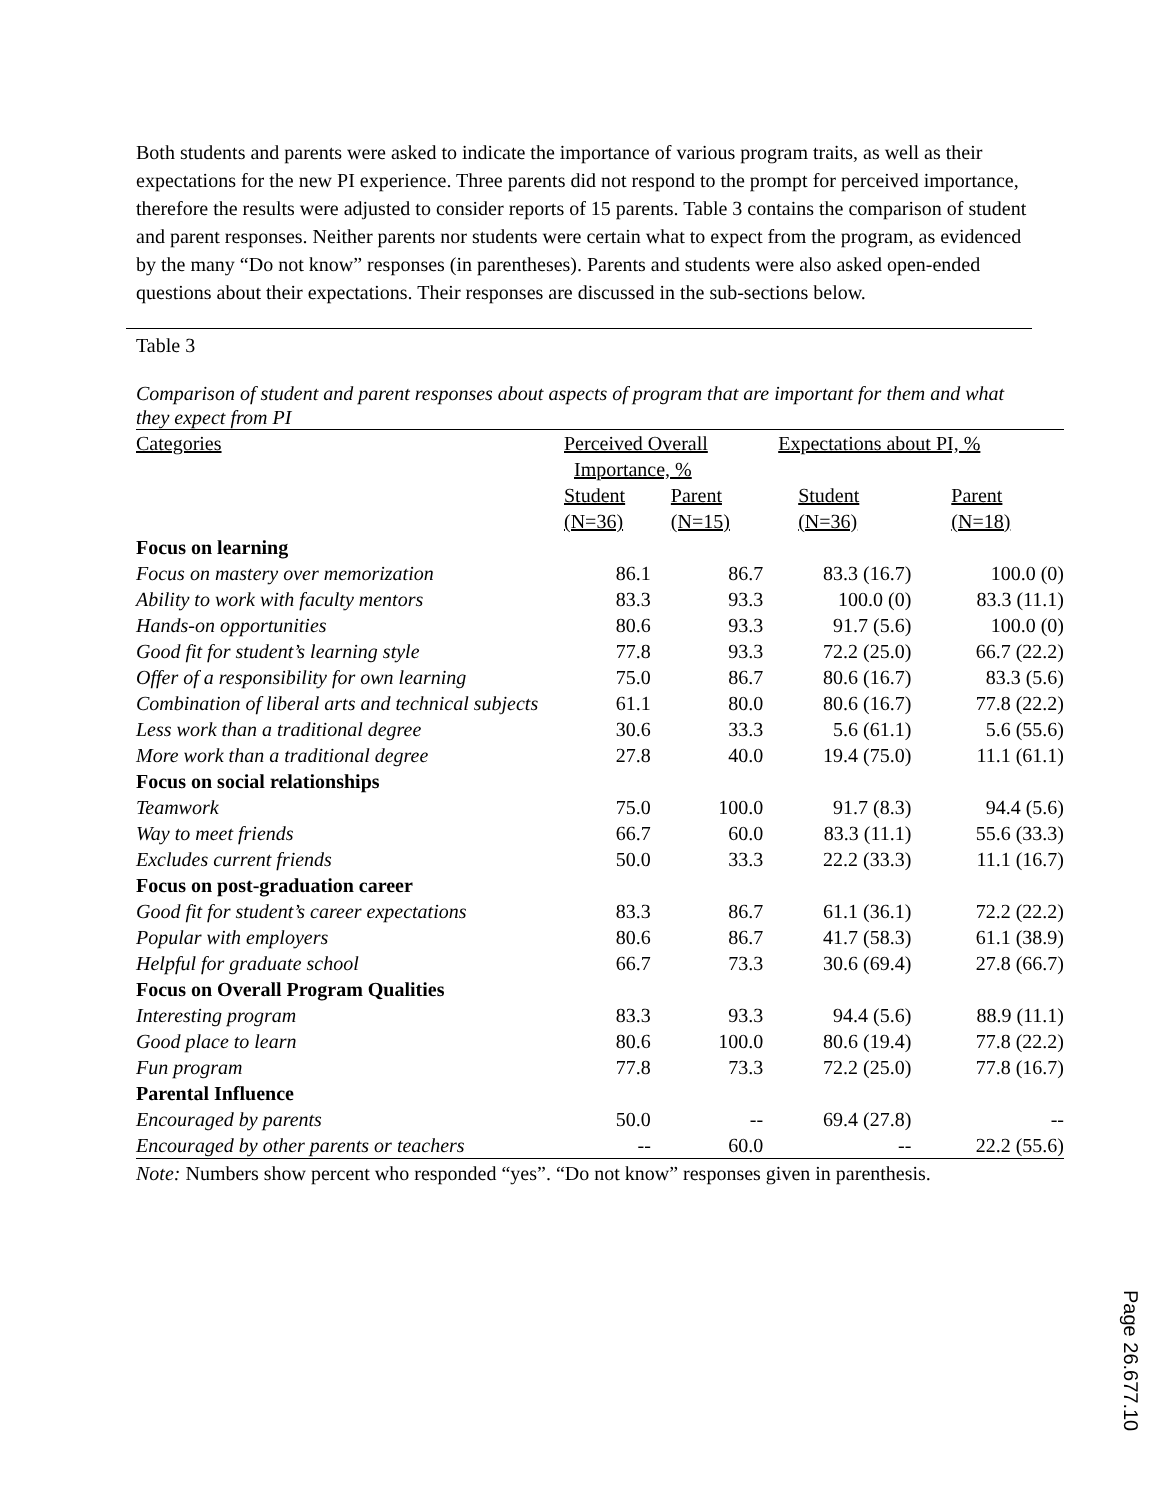Both students and parents were asked to indicate the importance of various program traits, as well as their expectations for the new PI experience. Three parents did not respond to the prompt for perceived importance, therefore the results were adjusted to consider reports of 15 parents. Table 3 contains the comparison of student and parent responses. Neither parents nor students were certain what to expect from the program, as evidenced by the many “Do not know” responses (in parentheses). Parents and students were also asked open-ended questions about their expectations. Their responses are discussed in the sub-sections below.
Table 3
Comparison of student and parent responses about aspects of program that are important for them and what they expect from PI
| Categories | Perceived Overall Importance, % | | Expectations about PI, % | |
| | Student (N=36) | Parent (N=15) | Student (N=36) | Parent (N=18) |
| Focus on learning | | | | |
| Focus on mastery over memorization | 86.1 | 86.7 | 83.3 (16.7) | 100.0 (0) |
| Ability to work with faculty mentors | 83.3 | 93.3 | 100.0 (0) | 83.3 (11.1) |
| Hands-on opportunities | 80.6 | 93.3 | 91.7 (5.6) | 100.0 (0) |
| Good fit for student’s learning style | 77.8 | 93.3 | 72.2 (25.0) | 66.7 (22.2) |
| Offer of a responsibility for own learning | 75.0 | 86.7 | 80.6 (16.7) | 83.3 (5.6) |
| Combination of liberal arts and technical subjects | 61.1 | 80.0 | 80.6 (16.7) | 77.8 (22.2) |
| Less work than a traditional degree | 30.6 | 33.3 | 5.6 (61.1) | 5.6 (55.6) |
| More work than a traditional degree | 27.8 | 40.0 | 19.4 (75.0) | 11.1 (61.1) |
| Focus on social relationships | | | | |
| Teamwork | 75.0 | 100.0 | 91.7 (8.3) | 94.4 (5.6) |
| Way to meet friends | 66.7 | 60.0 | 83.3 (11.1) | 55.6 (33.3) |
| Excludes current friends | 50.0 | 33.3 | 22.2 (33.3) | 11.1 (16.7) |
| Focus on post-graduation career | | | | |
| Good fit for student’s career expectations | 83.3 | 86.7 | 61.1 (36.1) | 72.2 (22.2) |
| Popular with employers | 80.6 | 86.7 | 41.7 (58.3) | 61.1 (38.9) |
| Helpful for graduate school | 66.7 | 73.3 | 30.6 (69.4) | 27.8 (66.7) |
| Focus on Overall Program Qualities | | | | |
| Interesting program | 83.3 | 93.3 | 94.4 (5.6) | 88.9 (11.1) |
| Good place to learn | 80.6 | 100.0 | 80.6 (19.4) | 77.8 (22.2) |
| Fun program | 77.8 | 73.3 | 72.2 (25.0) | 77.8 (16.7) |
| Parental Influence | | | | |
| Encouraged by parents | 50.0 | -- | 69.4 (27.8) | -- |
| Encouraged by other parents or teachers | -- | 60.0 | -- | 22.2 (55.6) |
Note: Numbers show percent who responded “yes”. “Do not know” responses given in parenthesis.
Page 26.677.10